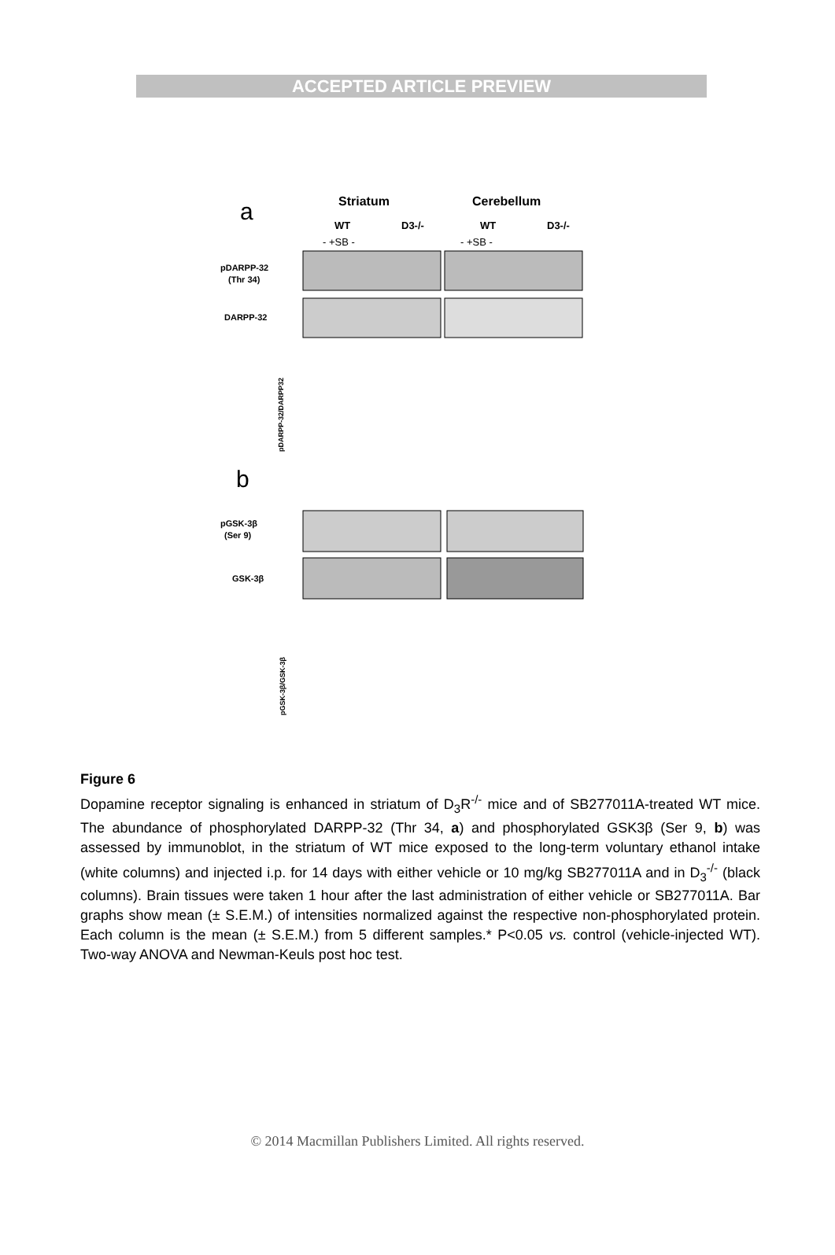ACCEPTED ARTICLE PREVIEW
a
Striatum
Cerebellum
WT
D3-/-
WT
D3-/-
- +SB -
- +SB -
pDARPP-32
(Thr 34)
DARPP-32
pDARPP-32/DARPP32
b
pGSK-3β
(Ser 9)
GSK-3β
pGSK-3β/GSK-3β
Figure 6
Dopamine receptor signaling is enhanced in striatum of D<sub>3</sub>R<sup>-/-</sup> mice and of SB277011A-treated WT mice. The abundance of phosphorylated DARPP-32 (Thr 34, a) and phosphorylated GSK3β (Ser 9, b) was assessed by immunoblot, in the striatum of WT mice exposed to the long-term voluntary ethanol intake (white columns) and injected i.p. for 14 days with either vehicle or 10 mg/kg SB277011A and in D<sub>3</sub><sup>-/-</sup> (black columns). Brain tissues were taken 1 hour after the last administration of either vehicle or SB277011A. Bar graphs show mean (± S.E.M.) of intensities normalized against the respective non-phosphorylated protein. Each column is the mean (± S.E.M.) from 5 different samples.* P<0.05 vs. control (vehicle-injected WT). Two-way ANOVA and Newman-Keuls post hoc test.
© 2014 Macmillan Publishers Limited. All rights reserved.